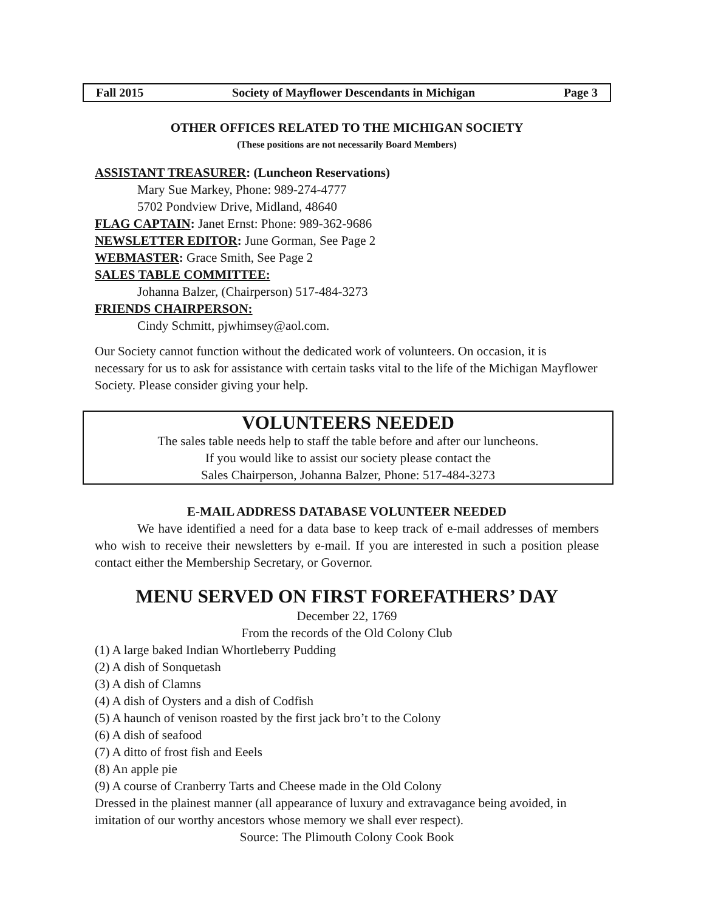Fall 2015 Society of Mayflower Descendants in Michigan Page 3
OTHER OFFICES RELATED TO THE MICHIGAN SOCIETY
(These positions are not necessarily Board Members)
ASSISTANT TREASURER: (Luncheon Reservations)
Mary Sue Markey, Phone: 989-274-4777
5702 Pondview Drive, Midland, 48640
FLAG CAPTAIN: Janet Ernst: Phone: 989-362-9686
NEWSLETTER EDITOR: June Gorman, See Page 2
WEBMASTER: Grace Smith, See Page 2
SALES TABLE COMMITTEE:
Johanna Balzer, (Chairperson) 517-484-3273
FRIENDS CHAIRPERSON:
Cindy Schmitt, pjwhimsey@aol.com.
Our Society cannot function without the dedicated work of volunteers. On occasion, it is necessary for us to ask for assistance with certain tasks vital to the life of the Michigan Mayflower Society. Please consider giving your help.
VOLUNTEERS NEEDED
The sales table needs help to staff the table before and after our luncheons.
If you would like to assist our society please contact the
Sales Chairperson, Johanna Balzer, Phone: 517-484-3273
E-MAIL ADDRESS DATABASE VOLUNTEER NEEDED
We have identified a need for a data base to keep track of e-mail addresses of members who wish to receive their newsletters by e-mail. If you are interested in such a position please contact either the Membership Secretary, or Governor.
MENU SERVED ON FIRST FOREFATHERS’ DAY
December 22, 1769
From the records of the Old Colony Club
(1) A large baked Indian Whortleberry Pudding
(2) A dish of Sonquetash
(3) A dish of Clamns
(4) A dish of Oysters and a dish of Codfish
(5) A haunch of venison roasted by the first jack bro’t to the Colony
(6) A dish of seafood
(7) A ditto of frost fish and Eeels
(8) An apple pie
(9) A course of Cranberry Tarts and Cheese made in the Old Colony
Dressed in the plainest manner (all appearance of luxury and extravagance being avoided, in imitation of our worthy ancestors whose memory we shall ever respect).
Source: The Plimouth Colony Cook Book